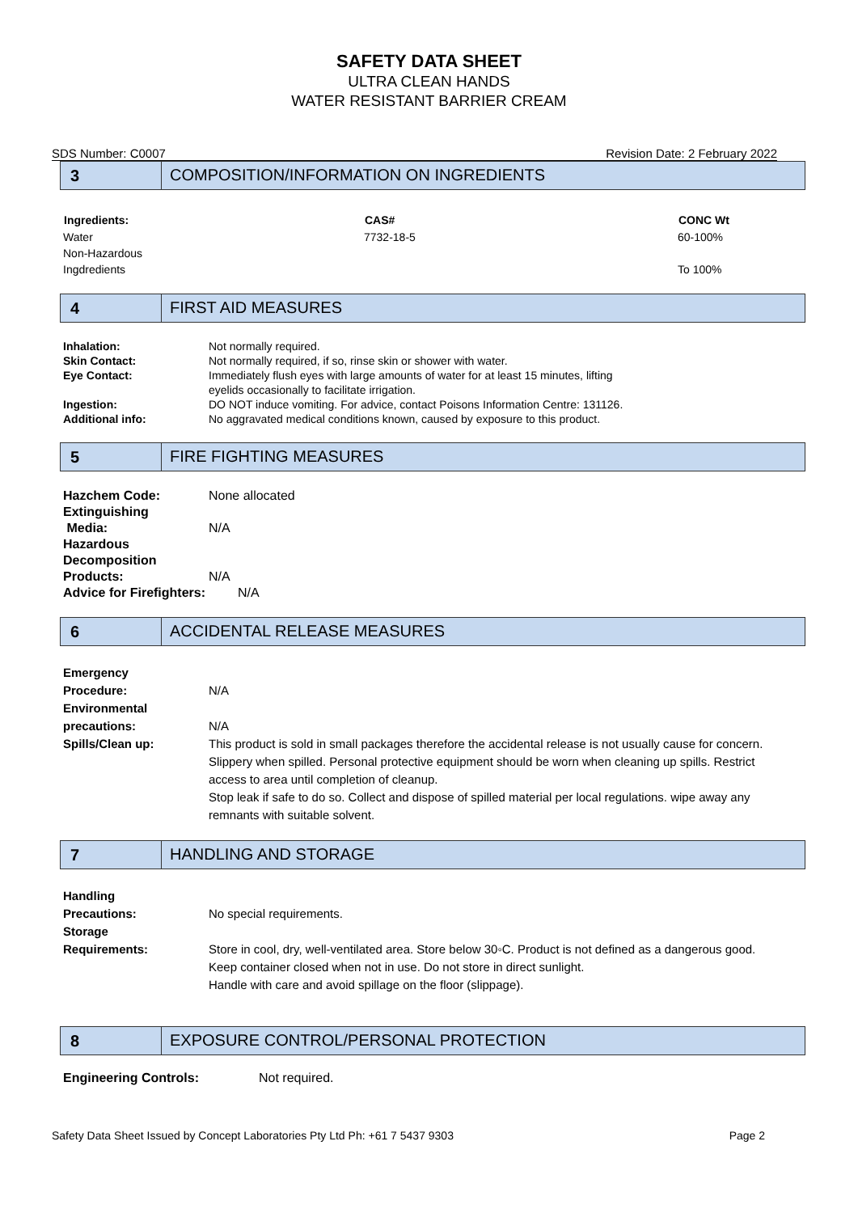SAFETY DATA SHEET
ULTRA CLEAN HANDS
WATER RESISTANT BARRIER CREAM
SDS Number: C0007 Revision Date: 2 February 2022
3 COMPOSITION/INFORMATION ON INGREDIENTS
| Ingredients: | CAS# | CONC Wt |
| --- | --- | --- |
| Water | 7732-18-5 | 60-100% |
| Non-Hazardous Ingdredients | | To 100% |
4 FIRST AID MEASURES
| Inhalation: | Not normally required. |
| Skin Contact: | Not normally required, if so, rinse skin or shower with water. |
| Eye Contact: | Immediately flush eyes with large amounts of water for at least 15 minutes, lifting eyelids occasionally to facilitate irrigation. |
| Ingestion: | DO NOT induce vomiting. For advice, contact Poisons Information Centre: 131126. |
| Additional info: | No aggravated medical conditions known, caused by exposure to this product. |
5 FIRE FIGHTING MEASURES
| Hazchem Code: | None allocated |
| Extinguishing Media: | N/A |
| Hazardous Decomposition Products: | N/A |
| Advice for Firefighters: N/A | |
6 ACCIDENTAL RELEASE MEASURES
| Emergency Procedure: | N/A |
| Environmental precautions: | N/A |
| Spills/Clean up: | This product is sold in small packages therefore the accidental release is not usually cause for concern. Slippery when spilled. Personal protective equipment should be worn when cleaning up spills. Restrict access to area until completion of cleanup. Stop leak if safe to do so. Collect and dispose of spilled material per local regulations. wipe away any remnants with suitable solvent. |
7 HANDLING AND STORAGE
| Handling Precautions: | No special requirements. |
| Storage Requirements: | Store in cool, dry, well-ventilated area. Store below 30◦C. Product is not defined as a dangerous good. Keep container closed when not in use. Do not store in direct sunlight. Handle with care and avoid spillage on the floor (slippage). |
8 EXPOSURE CONTROL/PERSONAL PROTECTION
| Engineering Controls: | Not required. |
Safety Data Sheet Issued by Concept Laboratories Pty Ltd Ph: +61 7 5437 9303 Page 2